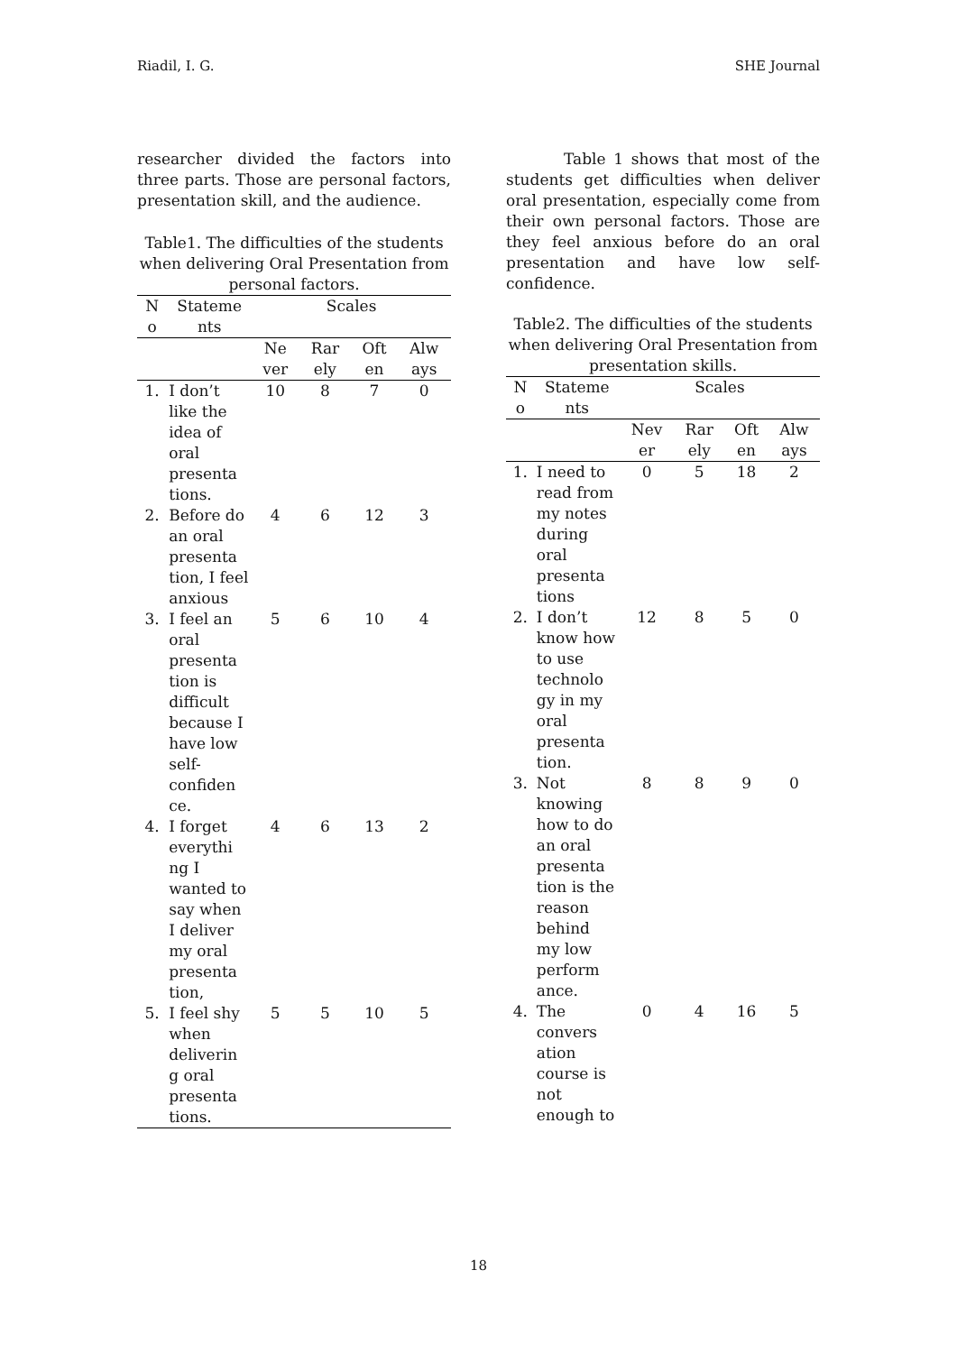Riadil, I. G. SHE Journal
researcher divided the factors into three parts. Those are personal factors, presentation skill, and the audience.
Table1. The difficulties of the students when delivering Oral Presentation from personal factors.
| N o | Stateme nts | Scales | | | |
| --- | --- | --- | --- | --- | --- |
| | | Ne ver | Rar ely | Oft en | Alw ays |
| 1. | I don’t like the idea of oral presenta tions. | 10 | 8 | 7 | 0 |
| 2. | Before do an oral presenta tion, I feel anxious | 4 | 6 | 12 | 3 |
| 3. | I feel an oral presenta tion is difficult because I have low self-confiden ce. | 5 | 6 | 10 | 4 |
| 4. | I forget everythi ng I wanted to say when I deliver my oral presenta tion, | 4 | 6 | 13 | 2 |
| 5. | I feel shy when deliverin g oral presenta tions. | 5 | 5 | 10 | 5 |
Table 1 shows that most of the students get difficulties when deliver oral presentation, especially come from their own personal factors. Those are they feel anxious before do an oral presentation and have low self-confidence.
Table2. The difficulties of the students when delivering Oral Presentation from presentation skills.
| N o | Stateme nts | Scales | | | |
| --- | --- | --- | --- | --- | --- |
| | | Nev er | Rar ely | Oft en | Alw ays |
| 1. | I need to read from my notes during oral presenta tions | 0 | 5 | 18 | 2 |
| 2. | I don’t know how to use technolo gy in my oral presenta tion. | 12 | 8 | 5 | 0 |
| 3. | Not knowing how to do an oral presenta tion is the reason behind my low perform ance. | 8 | 8 | 9 | 0 |
| 4. | The convers ation course is not enough to | 0 | 4 | 16 | 5 |
18